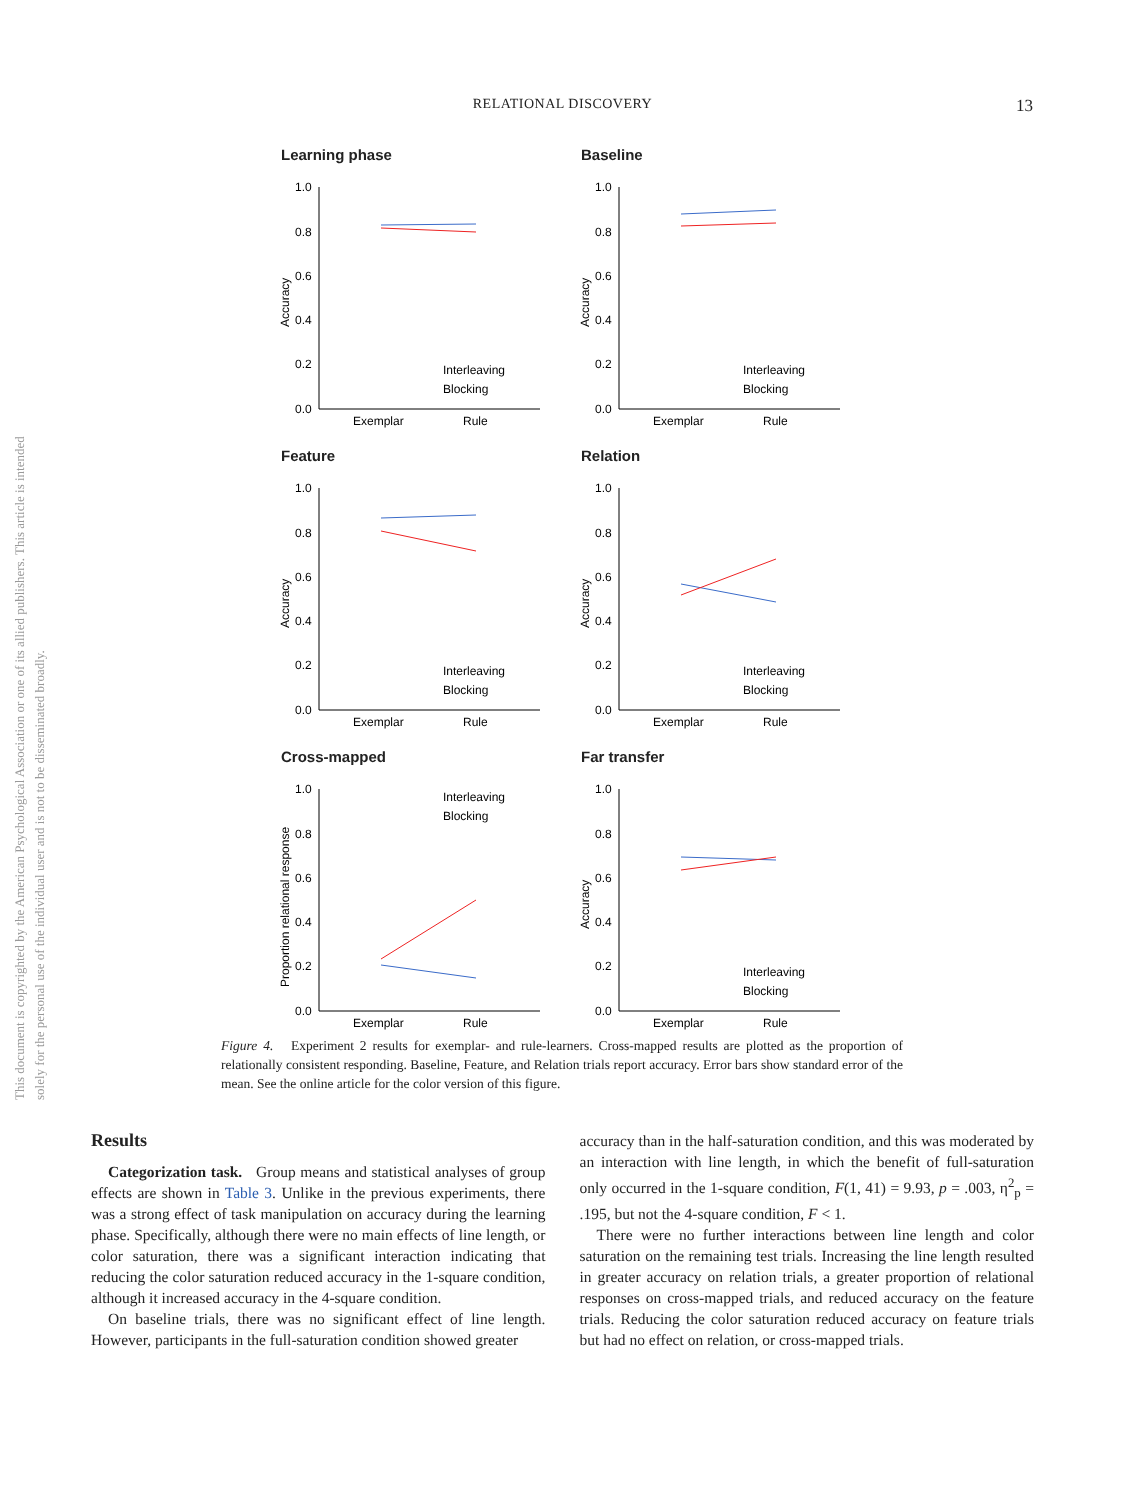RELATIONAL DISCOVERY
13
This document is copyrighted by the American Psychological Association or one of its allied publishers. This article is intended solely for the personal use of the individual user and is not to be disseminated broadly.
Learning phase
1.0
0.8
0.6
0.4
0.2
0.0
Accuracy
Interleaving
Blocking
Exemplar
Rule
Baseline
1.0
0.8
0.6
0.4
0.2
0.0
Accuracy
Interleaving
Blocking
Exemplar
Rule
Feature
1.0
0.8
0.6
0.4
0.2
0.0
Accuracy
Interleaving
Blocking
Exemplar
Rule
Relation
1.0
0.8
0.6
0.4
0.2
0.0
Accuracy
Interleaving
Blocking
Exemplar
Rule
Cross-mapped
1.0
0.8
0.6
0.4
0.2
0.0
Proportion relational response
Interleaving
Blocking
Exemplar
Rule
Far transfer
1.0
0.8
0.6
0.4
0.2
0.0
Accuracy
Interleaving
Blocking
Exemplar
Rule
Figure 4. Experiment 2 results for exemplar- and rule-learners. Cross-mapped results are plotted as the proportion of relationally consistent responding. Baseline, Feature, and Relation trials report accuracy. Error bars show standard error of the mean. See the online article for the color version of this figure.
Results
Categorization task. Group means and statistical analyses of group effects are shown in Table 3. Unlike in the previous experiments, there was a strong effect of task manipulation on accuracy during the learning phase. Specifically, although there were no main effects of line length, or color saturation, there was a significant interaction indicating that reducing the color saturation reduced accuracy in the 1-square condition, although it increased accuracy in the 4-square condition.
On baseline trials, there was no significant effect of line length. However, participants in the full-saturation condition showed greater
accuracy than in the half-saturation condition, and this was moderated by an interaction with line length, in which the benefit of full-saturation only occurred in the 1-square condition, F(1, 41) = 9.93, p = .003, η<sup>2</sup><sub>p</sub> = .195, but not the 4-square condition, F < 1.
There were no further interactions between line length and color saturation on the remaining test trials. Increasing the line length resulted in greater accuracy on relation trials, a greater proportion of relational responses on cross-mapped trials, and reduced accuracy on the feature trials. Reducing the color saturation reduced accuracy on feature trials but had no effect on relation, or cross-mapped trials.